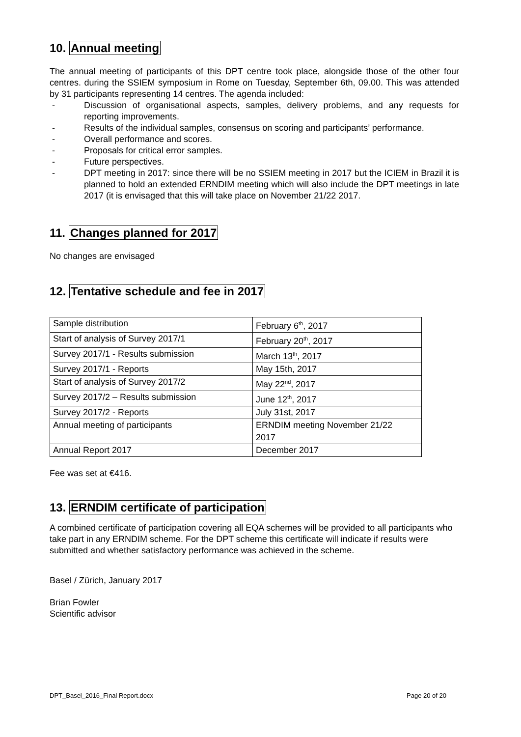10. Annual meeting
The annual meeting of participants of this DPT centre took place, alongside those of the other four centres. during the SSIEM symposium in Rome on Tuesday, September 6th, 09.00. This was attended by 31 participants representing 14 centres. The agenda included:
- Discussion of organisational aspects, samples, delivery problems, and any requests for reporting improvements.
- Results of the individual samples, consensus on scoring and participants’ performance.
- Overall performance and scores.
- Proposals for critical error samples.
- Future perspectives.
- DPT meeting in 2017: since there will be no SSIEM meeting in 2017 but the ICIEM in Brazil it is planned to hold an extended ERNDIM meeting which will also include the DPT meetings in late 2017 (it is envisaged that this will take place on November 21/22 2017.
11. Changes planned for 2017
No changes are envisaged
12. Tentative schedule and fee in 2017
| Sample distribution | February 6<sup>th</sup>, 2017 |
| Start of analysis of Survey 2017/1 | February 20<sup>th</sup>, 2017 |
| Survey 2017/1 - Results submission | March 13<sup>th</sup>, 2017 |
| Survey 2017/1 - Reports | May 15th, 2017 |
| Start of analysis of Survey 2017/2 | May 22<sup>nd</sup>, 2017 |
| Survey 2017/2 – Results submission | June 12<sup>th</sup>, 2017 |
| Survey 2017/2 - Reports | July 31st, 2017 |
| Annual meeting of participants | ERNDIM meeting November 21/22 2017 |
| Annual Report 2017 | December 2017 |
Fee was set at €416.
13. ERNDIM certificate of participation
A combined certificate of participation covering all EQA schemes will be provided to all participants who take part in any ERNDIM scheme. For the DPT scheme this certificate will indicate if results were submitted and whether satisfactory performance was achieved in the scheme.
Basel / Zürich, January 2017
Brian Fowler
Scientific advisor
DPT_Basel_2016_Final Report.docx Page 20 of 20